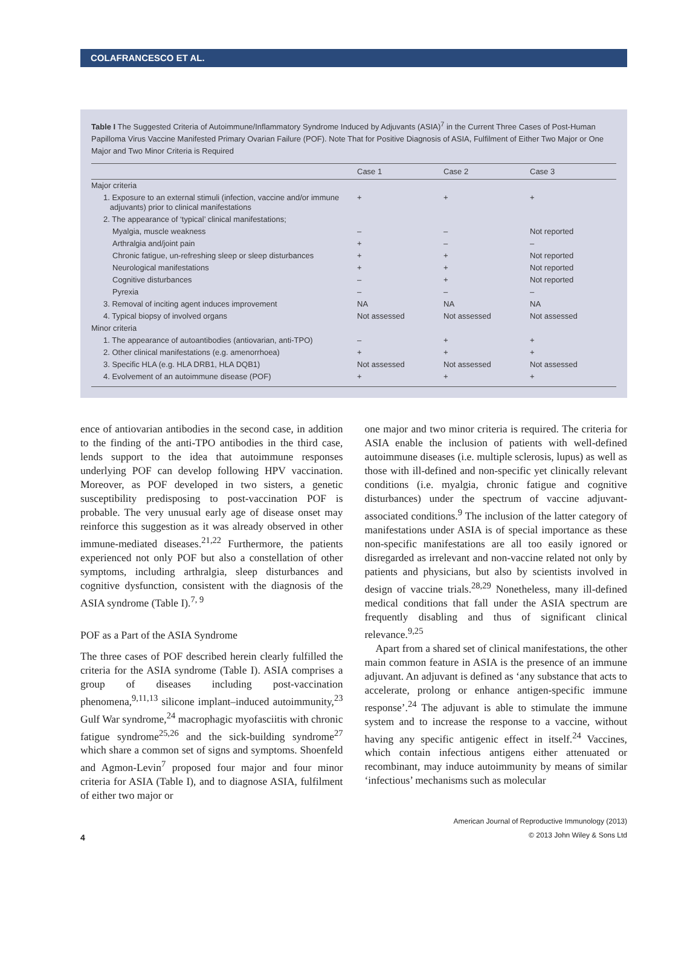COLAFRANCESCO ET AL.
Table I The Suggested Criteria of Autoimmune/Inflammatory Syndrome Induced by Adjuvants (ASIA)<sup>7</sup> in the Current Three Cases of Post-Human Papilloma Virus Vaccine Manifested Primary Ovarian Failure (POF). Note That for Positive Diagnosis of ASIA, Fulfilment of Either Two Major or One Major and Two Minor Criteria is Required
| | Case 1 | Case 2 | Case 3 |
| --- | --- | --- | --- |
| Major criteria | | | |
| 1. Exposure to an external stimuli (infection, vaccine and/or immune adjuvants) prior to clinical manifestations | + | + | + |
| 2. The appearance of ‘typical’ clinical manifestations; | | | |
| Myalgia, muscle weakness | – | – | Not reported |
| Arthralgia and/joint pain | + | – | – |
| Chronic fatigue, un-refreshing sleep or sleep disturbances | + | + | Not reported |
| Neurological manifestations | + | + | Not reported |
| Cognitive disturbances | – | + | Not reported |
| Pyrexia | – | – | – |
| 3. Removal of inciting agent induces improvement | NA | NA | NA |
| 4. Typical biopsy of involved organs | Not assessed | Not assessed | Not assessed |
| Minor criteria | | | |
| 1. The appearance of autoantibodies (antiovarian, anti-TPO) | – | + | + |
| 2. Other clinical manifestations (e.g. amenorrhoea) | + | + | + |
| 3. Specific HLA (e.g. HLA DRB1, HLA DQB1) | Not assessed | Not assessed | Not assessed |
| 4. Evolvement of an autoimmune disease (POF) | + | + | + |
ence of antiovarian antibodies in the second case, in addition to the finding of the anti-TPO antibodies in the third case, lends support to the idea that autoimmune responses underlying POF can develop following HPV vaccination. Moreover, as POF developed in two sisters, a genetic susceptibility predisposing to post-vaccination POF is probable. The very unusual early age of disease onset may reinforce this suggestion as it was already observed in other immune-mediated diseases.<sup>21,22</sup> Furthermore, the patients experienced not only POF but also a constellation of other symptoms, including arthralgia, sleep disturbances and cognitive dysfunction, consistent with the diagnosis of the ASIA syndrome (Table I).<sup>7, 9</sup>
POF as a Part of the ASIA Syndrome
The three cases of POF described herein clearly fulfilled the criteria for the ASIA syndrome (Table I). ASIA comprises a group of diseases including post-vaccination phenomena,<sup>9,11,13</sup> silicone implant–induced autoimmunity,<sup>23</sup> Gulf War syndrome,<sup>24</sup> macrophagic myofasciitis with chronic fatigue syndrome<sup>25,26</sup> and the sick-building syndrome<sup>27</sup> which share a common set of signs and symptoms. Shoenfeld and Agmon-Levin<sup>7</sup> proposed four major and four minor criteria for ASIA (Table I), and to diagnose ASIA, fulfilment of either two major or
one major and two minor criteria is required. The criteria for ASIA enable the inclusion of patients with well-defined autoimmune diseases (i.e. multiple sclerosis, lupus) as well as those with ill-defined and non-specific yet clinically relevant conditions (i.e. myalgia, chronic fatigue and cognitive disturbances) under the spectrum of vaccine adjuvant-associated conditions.<sup>9</sup> The inclusion of the latter category of manifestations under ASIA is of special importance as these non-specific manifestations are all too easily ignored or disregarded as irrelevant and non-vaccine related not only by patients and physicians, but also by scientists involved in design of vaccine trials.<sup>28,29</sup> Nonetheless, many ill-defined medical conditions that fall under the ASIA spectrum are frequently disabling and thus of significant clinical relevance.<sup>9,25</sup>
Apart from a shared set of clinical manifestations, the other main common feature in ASIA is the presence of an immune adjuvant. An adjuvant is defined as ‘any substance that acts to accelerate, prolong or enhance antigen-specific immune response’.<sup>24</sup> The adjuvant is able to stimulate the immune system and to increase the response to a vaccine, without having any specific antigenic effect in itself.<sup>24</sup> Vaccines, which contain infectious antigens either attenuated or recombinant, may induce autoimmunity by means of similar ‘infectious’ mechanisms such as molecular
4
American Journal of Reproductive Immunology (2013)
© 2013 John Wiley & Sons Ltd